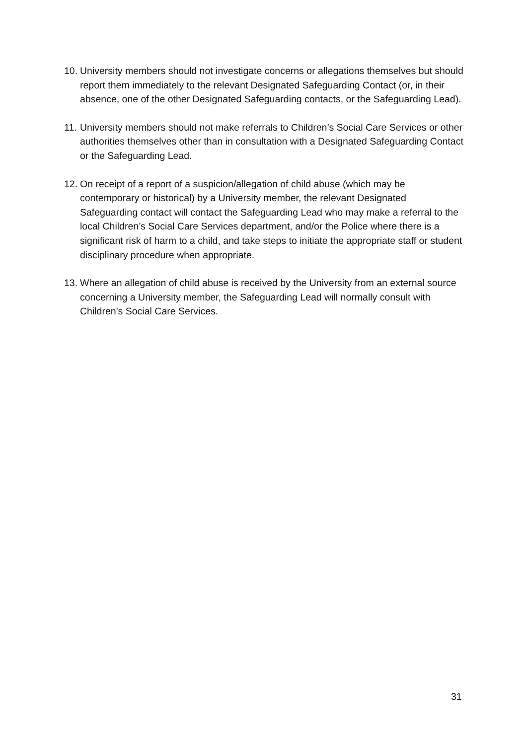10. University members should not investigate concerns or allegations themselves but should report them immediately to the relevant Designated Safeguarding Contact (or, in their absence, one of the other Designated Safeguarding contacts, or the Safeguarding Lead).
11. University members should not make referrals to Children’s Social Care Services or other authorities themselves other than in consultation with a Designated Safeguarding Contact or the Safeguarding Lead.
12. On receipt of a report of a suspicion/allegation of child abuse (which may be contemporary or historical) by a University member, the relevant Designated Safeguarding contact will contact the Safeguarding Lead who may make a referral to the local Children’s Social Care Services department, and/or the Police where there is a significant risk of harm to a child, and take steps to initiate the appropriate staff or student disciplinary procedure when appropriate.
13. Where an allegation of child abuse is received by the University from an external source concerning a University member, the Safeguarding Lead will normally consult with Children’s Social Care Services.
31